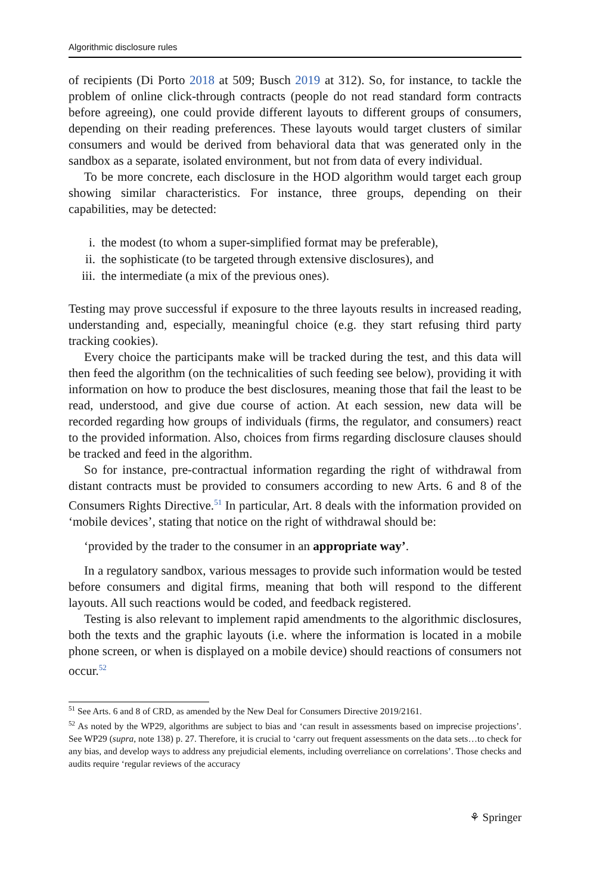Algorithmic disclosure rules
of recipients (Di Porto 2018 at 509; Busch 2019 at 312). So, for instance, to tackle the problem of online click-through contracts (people do not read standard form contracts before agreeing), one could provide different layouts to different groups of consumers, depending on their reading preferences. These layouts would target clusters of similar consumers and would be derived from behavioral data that was generated only in the sandbox as a separate, isolated environment, but not from data of every individual.
To be more concrete, each disclosure in the HOD algorithm would target each group showing similar characteristics. For instance, three groups, depending on their capabilities, may be detected:
i. the modest (to whom a super-simplified format may be preferable),
ii. the sophisticate (to be targeted through extensive disclosures), and
iii. the intermediate (a mix of the previous ones).
Testing may prove successful if exposure to the three layouts results in increased reading, understanding and, especially, meaningful choice (e.g. they start refusing third party tracking cookies).
Every choice the participants make will be tracked during the test, and this data will then feed the algorithm (on the technicalities of such feeding see below), providing it with information on how to produce the best disclosures, meaning those that fail the least to be read, understood, and give due course of action. At each session, new data will be recorded regarding how groups of individuals (firms, the regulator, and consumers) react to the provided information. Also, choices from firms regarding disclosure clauses should be tracked and feed in the algorithm.
So for instance, pre-contractual information regarding the right of withdrawal from distant contracts must be provided to consumers according to new Arts. 6 and 8 of the Consumers Rights Directive.<sup>51</sup> In particular, Art. 8 deals with the information provided on ‘mobile devices’, stating that notice on the right of withdrawal should be:
‘provided by the trader to the consumer in an appropriate way’.
In a regulatory sandbox, various messages to provide such information would be tested before consumers and digital firms, meaning that both will respond to the different layouts. All such reactions would be coded, and feedback registered.
Testing is also relevant to implement rapid amendments to the algorithmic disclosures, both the texts and the graphic layouts (i.e. where the information is located in a mobile phone screen, or when is displayed on a mobile device) should reactions of consumers not occur.<sup>52</sup>
<sup>51</sup> See Arts. 6 and 8 of CRD, as amended by the New Deal for Consumers Directive 2019/2161.
<sup>52</sup> As noted by the WP29, algorithms are subject to bias and ‘can result in assessments based on imprecise projections’. See WP29 (supra, note 138) p. 27. Therefore, it is crucial to ‘carry out frequent assessments on the data sets…to check for any bias, and develop ways to address any prejudicial elements, including overreliance on correlations’. Those checks and audits require ‘regular reviews of the accuracy
⚘ Springer